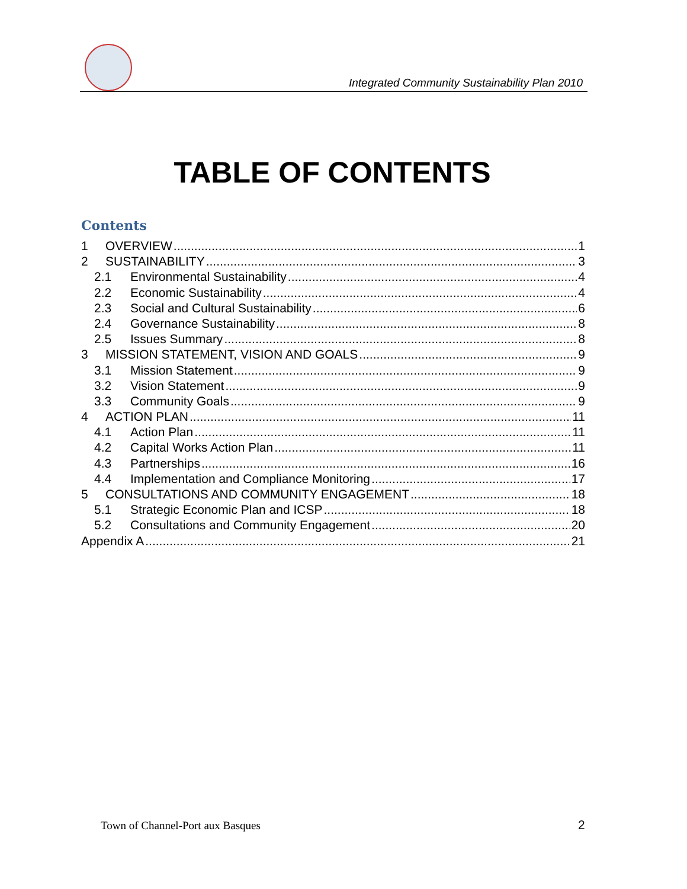Integrated Community Sustainability Plan 2010
TABLE OF CONTENTS
Contents
1 OVERVIEW 1
2 SUSTAINABILITY 3
2.1 Environmental Sustainability 4
2.2 Economic Sustainability 4
2.3 Social and Cultural Sustainability 6
2.4 Governance Sustainability 8
2.5 Issues Summary 8
3 MISSION STATEMENT, VISION AND GOALS 9
3.1 Mission Statement 9
3.2 Vision Statement 9
3.3 Community Goals 9
4 ACTION PLAN 11
4.1 Action Plan 11
4.2 Capital Works Action Plan 11
4.3 Partnerships 16
4.4 Implementation and Compliance Monitoring 17
5 CONSULTATIONS AND COMMUNITY ENGAGEMENT 18
5.1 Strategic Economic Plan and ICSP 18
5.2 Consultations and Community Engagement 20
Appendix A 21
Town of Channel-Port aux Basques
2